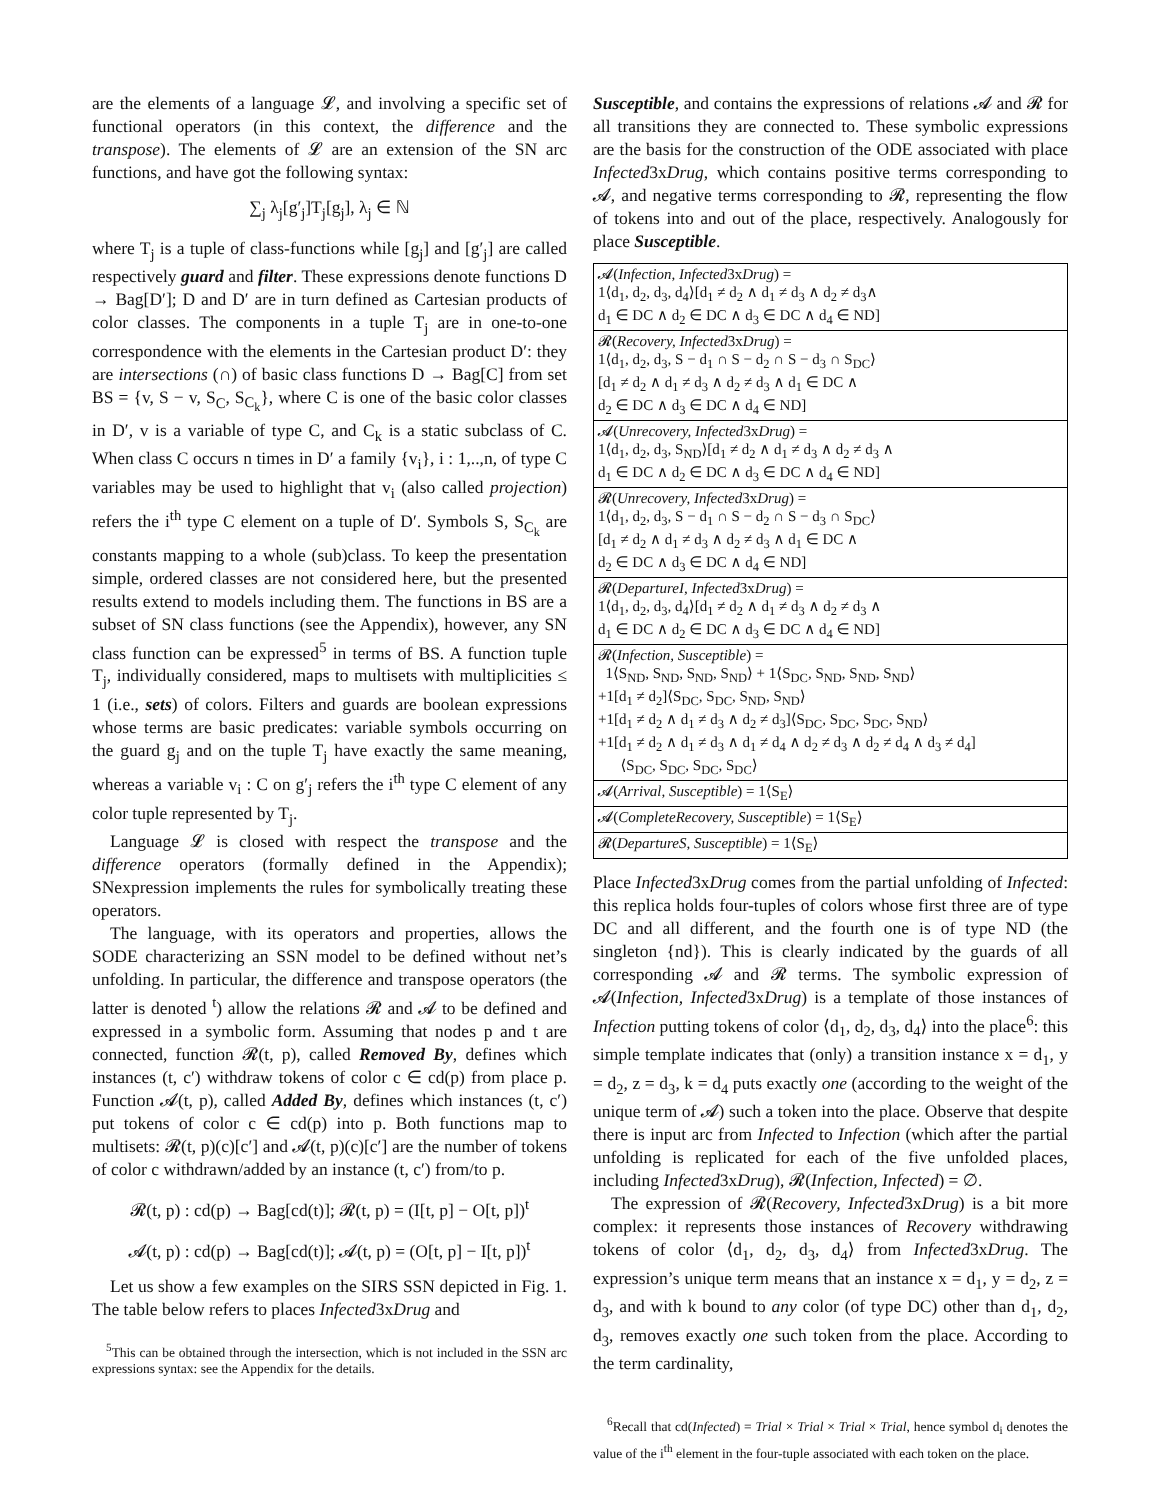are the elements of a language 𝓛, and involving a specific set of functional operators (in this context, the difference and the transpose). The elements of 𝓛 are an extension of the SN arc functions, and have got the following syntax:
∑<sub>j</sub> λ<sub>j</sub>[g′<sub>j</sub>]T<sub>j</sub>[g<sub>j</sub>], λ<sub>j</sub> ∈ ℕ
where T<sub>j</sub> is a tuple of class-functions while [g<sub>j</sub>] and [g′<sub>j</sub>] are called respectively guard and filter. These expressions denote functions D → Bag[D′]; D and D′ are in turn defined as Cartesian products of color classes. The components in a tuple T<sub>j</sub> are in one-to-one correspondence with the elements in the Cartesian product D′: they are intersections (∩) of basic class functions D → Bag[C] from set BS = {v, S − v, S<sub>C</sub>, S<sub>C<sub>k</sub></sub>}, where C is one of the basic color classes in D′, v is a variable of type C, and C<sub>k</sub> is a static subclass of C. When class C occurs n times in D′ a family {v<sub>i</sub>}, i : 1,..,n, of type C variables may be used to highlight that v<sub>i</sub> (also called projection) refers the i<sup>th</sup> type C element on a tuple of D′. Symbols S, S<sub>C<sub>k</sub></sub> are constants mapping to a whole (sub)class. To keep the presentation simple, ordered classes are not considered here, but the presented results extend to models including them. The functions in BS are a subset of SN class functions (see the Appendix), however, any SN class function can be expressed<sup>5</sup> in terms of BS. A function tuple T<sub>j</sub>, individually considered, maps to multisets with multiplicities ≤ 1 (i.e., sets) of colors. Filters and guards are boolean expressions whose terms are basic predicates: variable symbols occurring on the guard g<sub>j</sub> and on the tuple T<sub>j</sub> have exactly the same meaning, whereas a variable v<sub>i</sub> : C on g′<sub>j</sub> refers the i<sup>th</sup> type C element of any color tuple represented by T<sub>j</sub>.
Language 𝓛 is closed with respect the transpose and the difference operators (formally defined in the Appendix); SNexpression implements the rules for symbolically treating these operators.
The language, with its operators and properties, allows the SODE characterizing an SSN model to be defined without net’s unfolding. In particular, the difference and transpose operators (the latter is denoted <sup>t</sup>) allow the relations 𝓡 and 𝓐 to be defined and expressed in a symbolic form. Assuming that nodes p and t are connected, function 𝓡(t, p), called Removed By, defines which instances (t, c′) withdraw tokens of color c ∈ cd(p) from place p. Function 𝓐(t, p), called Added By, defines which instances (t, c′) put tokens of color c ∈ cd(p) into p. Both functions map to multisets: 𝓡(t, p)(c)[c′] and 𝓐(t, p)(c)[c′] are the number of tokens of color c withdrawn/added by an instance (t, c′) from/to p.
𝓡(t, p) : cd(p) → Bag[cd(t)]; 𝓡(t, p) = (I[t, p] − O[t, p])<sup>t</sup>
𝓐(t, p) : cd(p) → Bag[cd(t)]; 𝓐(t, p) = (O[t, p] − I[t, p])<sup>t</sup>
Let us show a few examples on the SIRS SSN depicted in Fig. 1. The table below refers to places Infected3xDrug and
<sup>5</sup> This can be obtained through the intersection, which is not included in the SSN arc expressions syntax: see the Appendix for the details.
Susceptible, and contains the expressions of relations 𝓐 and 𝓡 for all transitions they are connected to. These symbolic expressions are the basis for the construction of the ODE associated with place Infected3xDrug, which contains positive terms corresponding to 𝓐, and negative terms corresponding to 𝓡, representing the flow of tokens into and out of the place, respectively. Analogously for place Susceptible.
| 𝓐( Infection, Infected 3x Drug ) = 1⟨d<sub>1</sub>, d<sub>2</sub>, d<sub>3</sub>, d<sub>4</sub>⟩[d<sub>1</sub> ≠ d<sub>2</sub> ∧ d<sub>1</sub> ≠ d<sub>3</sub> ∧ d<sub>2</sub> ≠ d<sub>3</sub>∧ d<sub>1</sub> ∈ DC ∧ d<sub>2</sub> ∈ DC ∧ d<sub>3</sub> ∈ DC ∧ d<sub>4</sub> ∈ ND] |
| 𝓡( Recovery, Infected 3x Drug ) = 1⟨d<sub>1</sub>, d<sub>2</sub>, d<sub>3</sub>, S − d<sub>1</sub> ∩ S − d<sub>2</sub> ∩ S − d<sub>3</sub> ∩ S<sub>DC</sub>⟩ [d<sub>1</sub> ≠ d<sub>2</sub> ∧ d<sub>1</sub> ≠ d<sub>3</sub> ∧ d<sub>2</sub> ≠ d<sub>3</sub> ∧ d<sub>1</sub> ∈ DC ∧ d<sub>2</sub> ∈ DC ∧ d<sub>3</sub> ∈ DC ∧ d<sub>4</sub> ∈ ND] |
| 𝓐( Unrecovery, Infected 3x Drug ) = 1⟨d<sub>1</sub>, d<sub>2</sub>, d<sub>3</sub>, S<sub>ND</sub>⟩[d<sub>1</sub> ≠ d<sub>2</sub> ∧ d<sub>1</sub> ≠ d<sub>3</sub> ∧ d<sub>2</sub> ≠ d<sub>3</sub> ∧ d<sub>1</sub> ∈ DC ∧ d<sub>2</sub> ∈ DC ∧ d<sub>3</sub> ∈ DC ∧ d<sub>4</sub> ∈ ND] |
| 𝓡( Unrecovery, Infected 3x Drug ) = 1⟨d<sub>1</sub>, d<sub>2</sub>, d<sub>3</sub>, S − d<sub>1</sub> ∩ S − d<sub>2</sub> ∩ S − d<sub>3</sub> ∩ S<sub>DC</sub>⟩ [d<sub>1</sub> ≠ d<sub>2</sub> ∧ d<sub>1</sub> ≠ d<sub>3</sub> ∧ d<sub>2</sub> ≠ d<sub>3</sub> ∧ d<sub>1</sub> ∈ DC ∧ d<sub>2</sub> ∈ DC ∧ d<sub>3</sub> ∈ DC ∧ d<sub>4</sub> ∈ ND] |
| 𝓡( DepartureI, Infected 3x Drug ) = 1⟨d<sub>1</sub>, d<sub>2</sub>, d<sub>3</sub>, d<sub>4</sub>⟩[d<sub>1</sub> ≠ d<sub>2</sub> ∧ d<sub>1</sub> ≠ d<sub>3</sub> ∧ d<sub>2</sub> ≠ d<sub>3</sub> ∧ d<sub>1</sub> ∈ DC ∧ d<sub>2</sub> ∈ DC ∧ d<sub>3</sub> ∈ DC ∧ d<sub>4</sub> ∈ ND] |
| 𝓡( Infection, Susceptible ) = 1⟨S<sub>ND</sub>, S<sub>ND</sub>, S<sub>ND</sub>, S<sub>ND</sub>⟩ + 1⟨S<sub>DC</sub>, S<sub>ND</sub>, S<sub>ND</sub>, S<sub>ND</sub>⟩ +1[d<sub>1</sub> ≠ d<sub>2</sub>]⟨S<sub>DC</sub>, S<sub>DC</sub>, S<sub>ND</sub>, S<sub>ND</sub>⟩ +1[d<sub>1</sub> ≠ d<sub>2</sub> ∧ d<sub>1</sub> ≠ d<sub>3</sub> ∧ d<sub>2</sub> ≠ d<sub>3</sub>]⟨S<sub>DC</sub>, S<sub>DC</sub>, S<sub>DC</sub>, S<sub>ND</sub>⟩ +1[d<sub>1</sub> ≠ d<sub>2</sub> ∧ d<sub>1</sub> ≠ d<sub>3</sub> ∧ d<sub>1</sub> ≠ d<sub>4</sub> ∧ d<sub>2</sub> ≠ d<sub>3</sub> ∧ d<sub>2</sub> ≠ d<sub>4</sub> ∧ d<sub>3</sub> ≠ d<sub>4</sub>] ⟨S<sub>DC</sub>, S<sub>DC</sub>, S<sub>DC</sub>, S<sub>DC</sub>⟩ |
| 𝓐( Arrival, Susceptible ) = 1⟨S<sub>E</sub>⟩ |
| 𝓐( CompleteRecovery, Susceptible ) = 1⟨S<sub>E</sub>⟩ |
| 𝓡( DepartureS, Susceptible ) = 1⟨S<sub>E</sub>⟩ |
Place Infected3xDrug comes from the partial unfolding of Infected: this replica holds four-tuples of colors whose first three are of type DC and all different, and the fourth one is of type ND (the singleton {nd}). This is clearly indicated by the guards of all corresponding 𝓐 and 𝓡 terms. The symbolic expression of 𝓐(Infection, Infected3xDrug) is a template of those instances of Infection putting tokens of color ⟨d<sub>1</sub>, d<sub>2</sub>, d<sub>3</sub>, d<sub>4</sub>⟩ into the place<sup>6</sup>: this simple template indicates that (only) a transition instance x = d<sub>1</sub>, y = d<sub>2</sub>, z = d<sub>3</sub>, k = d<sub>4</sub> puts exactly one (according to the weight of the unique term of 𝓐) such a token into the place. Observe that despite there is input arc from Infected to Infection (which after the partial unfolding is replicated for each of the five unfolded places, including Infected3xDrug), 𝓡(Infection, Infected) = ∅.
The expression of 𝓡(Recovery, Infected3xDrug) is a bit more complex: it represents those instances of Recovery withdrawing tokens of color ⟨d<sub>1</sub>, d<sub>2</sub>, d<sub>3</sub>, d<sub>4</sub>⟩ from Infected3xDrug. The expression’s unique term means that an instance x = d<sub>1</sub>, y = d<sub>2</sub>, z = d<sub>3</sub>, and with k bound to any color (of type DC) other than d<sub>1</sub>, d<sub>2</sub>, d<sub>3</sub>, removes exactly one such token from the place. According to the term cardinality,
<sup>6</sup> Recall that cd(Infected) = Trial × Trial × Trial × Trial, hence symbol d<sub>i</sub> denotes the value of the i<sup>th</sup> element in the four-tuple associated with each token on the place.